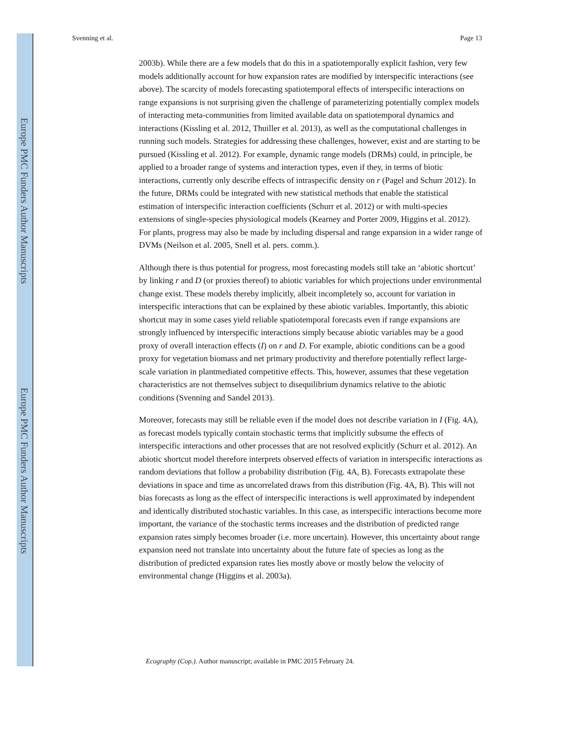Europe PMC Funders Author Manuscripts
Europe PMC Funders Author Manuscripts
Svenning et al. Page 13
2003b). While there are a few models that do this in a spatiotemporally explicit fashion, very few models additionally account for how expansion rates are modified by interspecific interactions (see above). The scarcity of models forecasting spatiotemporal effects of interspecific interactions on range expansions is not surprising given the challenge of parameterizing potentially complex models of interacting meta-communities from limited available data on spatiotemporal dynamics and interactions (Kissling et al. 2012, Thuiller et al. 2013), as well as the computational challenges in running such models. Strategies for addressing these challenges, however, exist and are starting to be pursued (Kissling et al. 2012). For example, dynamic range models (DRMs) could, in principle, be applied to a broader range of systems and interaction types, even if they, in terms of biotic interactions, currently only describe effects of intraspecific density on r (Pagel and Schurr 2012). In the future, DRMs could be integrated with new statistical methods that enable the statistical estimation of interspecific interaction coefficients (Schurr et al. 2012) or with multi-species extensions of single-species physiological models (Kearney and Porter 2009, Higgins et al. 2012). For plants, progress may also be made by including dispersal and range expansion in a wider range of DVMs (Neilson et al. 2005, Snell et al. pers. comm.).
Although there is thus potential for progress, most forecasting models still take an ‘abiotic shortcut’ by linking r and D (or proxies thereof) to abiotic variables for which projections under environmental change exist. These models thereby implicitly, albeit incompletely so, account for variation in interspecific interactions that can be explained by these abiotic variables. Importantly, this abiotic shortcut may in some cases yield reliable spatiotemporal forecasts even if range expansions are strongly influenced by interspecific interactions simply because abiotic variables may be a good proxy of overall interaction effects (I) on r and D. For example, abiotic conditions can be a good proxy for vegetation biomass and net primary productivity and therefore potentially reflect large-scale variation in plantmediated competitive effects. This, however, assumes that these vegetation characteristics are not themselves subject to disequilibrium dynamics relative to the abiotic conditions (Svenning and Sandel 2013).
Moreover, forecasts may still be reliable even if the model does not describe variation in I (Fig. 4A), as forecast models typically contain stochastic terms that implicitly subsume the effects of interspecific interactions and other processes that are not resolved explicitly (Schurr et al. 2012). An abiotic shortcut model therefore interprets observed effects of variation in interspecific interactions as random deviations that follow a probability distribution (Fig. 4A, B). Forecasts extrapolate these deviations in space and time as uncorrelated draws from this distribution (Fig. 4A, B). This will not bias forecasts as long as the effect of interspecific interactions is well approximated by independent and identically distributed stochastic variables. In this case, as interspecific interactions become more important, the variance of the stochastic terms increases and the distribution of predicted range expansion rates simply becomes broader (i.e. more uncertain). However, this uncertainty about range expansion need not translate into uncertainty about the future fate of species as long as the distribution of predicted expansion rates lies mostly above or mostly below the velocity of environmental change (Higgins et al. 2003a).
Ecography (Cop.). Author manuscript; available in PMC 2015 February 24.